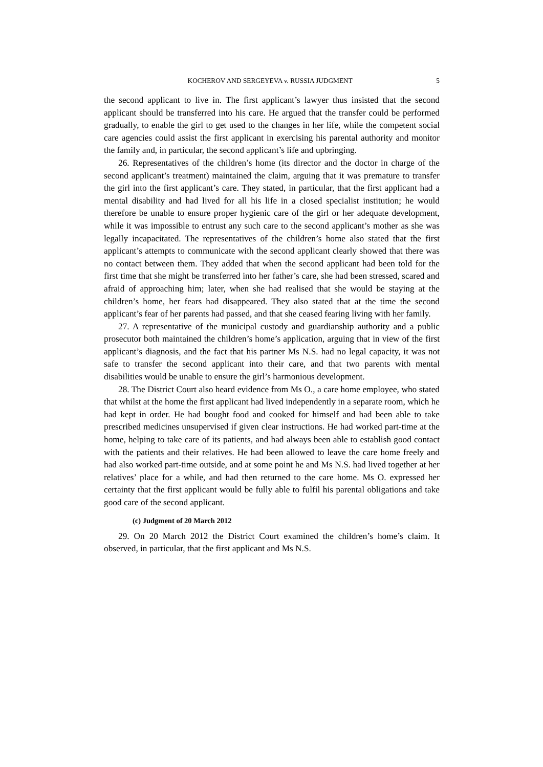KOCHEROV AND SERGEYEVA v. RUSSIA JUDGMENT 5
the second applicant to live in. The first applicant’s lawyer thus insisted that the second applicant should be transferred into his care. He argued that the transfer could be performed gradually, to enable the girl to get used to the changes in her life, while the competent social care agencies could assist the first applicant in exercising his parental authority and monitor the family and, in particular, the second applicant’s life and upbringing.
26. Representatives of the children’s home (its director and the doctor in charge of the second applicant’s treatment) maintained the claim, arguing that it was premature to transfer the girl into the first applicant’s care. They stated, in particular, that the first applicant had a mental disability and had lived for all his life in a closed specialist institution; he would therefore be unable to ensure proper hygienic care of the girl or her adequate development, while it was impossible to entrust any such care to the second applicant’s mother as she was legally incapacitated. The representatives of the children’s home also stated that the first applicant’s attempts to communicate with the second applicant clearly showed that there was no contact between them. They added that when the second applicant had been told for the first time that she might be transferred into her father’s care, she had been stressed, scared and afraid of approaching him; later, when she had realised that she would be staying at the children’s home, her fears had disappeared. They also stated that at the time the second applicant’s fear of her parents had passed, and that she ceased fearing living with her family.
27. A representative of the municipal custody and guardianship authority and a public prosecutor both maintained the children’s home’s application, arguing that in view of the first applicant’s diagnosis, and the fact that his partner Ms N.S. had no legal capacity, it was not safe to transfer the second applicant into their care, and that two parents with mental disabilities would be unable to ensure the girl’s harmonious development.
28. The District Court also heard evidence from Ms O., a care home employee, who stated that whilst at the home the first applicant had lived independently in a separate room, which he had kept in order. He had bought food and cooked for himself and had been able to take prescribed medicines unsupervised if given clear instructions. He had worked part-time at the home, helping to take care of its patients, and had always been able to establish good contact with the patients and their relatives. He had been allowed to leave the care home freely and had also worked part-time outside, and at some point he and Ms N.S. had lived together at her relatives’ place for a while, and had then returned to the care home. Ms O. expressed her certainty that the first applicant would be fully able to fulfil his parental obligations and take good care of the second applicant.
(c) Judgment of 20 March 2012
29. On 20 March 2012 the District Court examined the children’s home’s claim. It observed, in particular, that the first applicant and Ms N.S.